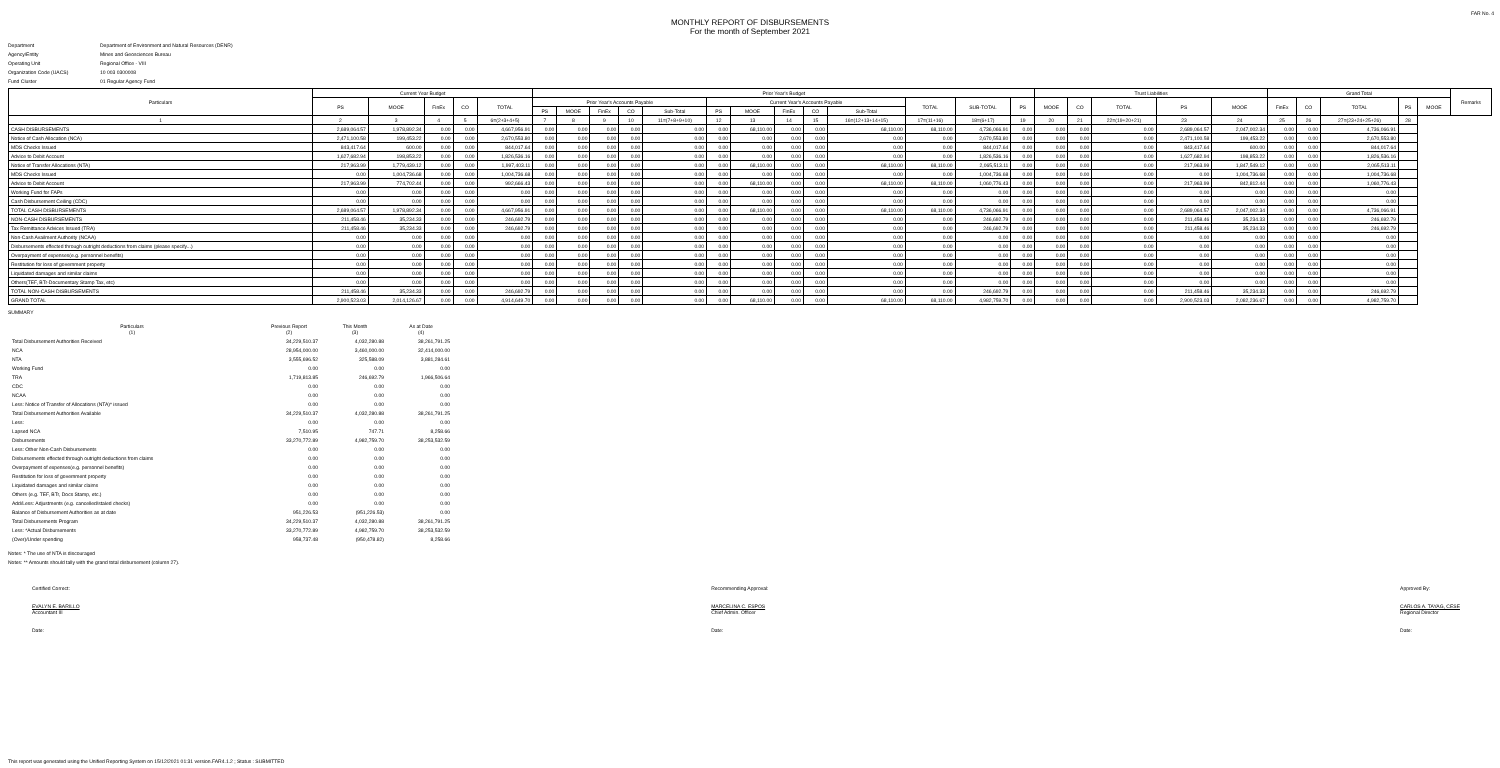FAR No. 4
MONTHLY REPORT OF DISBURSEMENTS
For the month of September 2021
Department Department of Environment and Natural Resources (DENR) Agency/Entity Mines and Geosciences Bureau Operating Unit Regional Office - VIII Organization Code (UACS) 10 003 0300008 Fund Cluster 01 Regular Agency Fund
| Particulars | Current Year Budget | | | | | Prior Year's Budget | | | | | | | | | | | | | Trust Liabilities | | | | | Grand Total | | | | | Remarks |
| --- | --- | --- | --- | --- | --- | --- | --- | --- | --- | --- | --- | --- | --- | --- | --- | --- | --- | --- | --- | --- | --- | --- | --- | --- | --- | --- | --- | --- | --- |
| | PS | MOOE | FinEx | CO | TOTAL | Prior Year's Accounts Payable | | | | | Current Year's Accounts Payable | | | | | TOTAL | SUB-TOTAL | PS | MOOE | CO | TOTAL | PS | MOOE | FinEx | CO | TOTAL | PS | MOOE | |
| | | | | | | PS | MOOE | FinEx | CO | Sub-Total | PS | MOOE | FinEx | CO | Sub-Total | | | | | | | | | | | | | | |
| 1 | 2 | 3 | 4 | 5 | 6=(2+3+4+5) | 7 | 8 | 9 | 10 | 11=(7+8+9+10) | 12 | 13 | 14 | 15 | 16=(12+13+14+15) | 17=(11+16) | 18=(6+17) | 19 | 20 | 21 | 22=(19+20+21) | 23 | 24 | 25 | 26 | 27=(23+24+25+26) | 28 | | |
| CASH DISBURSEMENTS | 2,689,064.57 | 1,978,892.34 | 0.00 | 0.00 | 4,667,956.91 | 0.00 | 0.00 | 0.00 | 0.00 | 0.00 | 0.00 | 68,110.00 | 0.00 | 0.00 | 68,110.00 | 68,110.00 | 4,736,066.91 | 0.00 | 0.00 | 0.00 | 0.00 | 2,689,064.57 | 2,047,002.34 | 0.00 | 0.00 | 4,736,066.91 | | | |
| Notice of Cash Allocation (NCA) | 2,471,100.58 | 199,453.22 | 0.00 | 0.00 | 2,670,553.80 | 0.00 | 0.00 | 0.00 | 0.00 | 0.00 | 0.00 | 0.00 | 0.00 | 0.00 | 0.00 | 0.00 | 2,670,553.80 | 0.00 | 0.00 | 0.00 | 0.00 | 2,471,100.58 | 199,453.22 | 0.00 | 0.00 | 2,670,553.80 | | | |
| MDS Checks Issued | 843,417.64 | 600.00 | 0.00 | 0.00 | 844,017.64 | 0.00 | 0.00 | 0.00 | 0.00 | 0.00 | 0.00 | 0.00 | 0.00 | 0.00 | 0.00 | 0.00 | 844,017.64 | 0.00 | 0.00 | 0.00 | 0.00 | 843,417.64 | 600.00 | 0.00 | 0.00 | 844,017.64 | | | |
| Advice to Debit Account | 1,627,682.94 | 198,853.22 | 0.00 | 0.00 | 1,826,536.16 | 0.00 | 0.00 | 0.00 | 0.00 | 0.00 | 0.00 | 0.00 | 0.00 | 0.00 | 0.00 | 0.00 | 1,826,536.16 | 0.00 | 0.00 | 0.00 | 0.00 | 1,627,682.94 | 198,853.22 | 0.00 | 0.00 | 1,826,536.16 | | | |
| Notice of Transfer Allocations (NTA) | 217,963.99 | 1,779,439.12 | 0.00 | 0.00 | 1,997,403.11 | 0.00 | 0.00 | 0.00 | 0.00 | 0.00 | 0.00 | 68,110.00 | 0.00 | 0.00 | 68,110.00 | 68,110.00 | 2,065,513.11 | 0.00 | 0.00 | 0.00 | 0.00 | 217,963.99 | 1,847,549.12 | 0.00 | 0.00 | 2,065,513.11 | | | |
| MDS Checks Issued | 0.00 | 1,004,736.68 | 0.00 | 0.00 | 1,004,736.68 | 0.00 | 0.00 | 0.00 | 0.00 | 0.00 | 0.00 | 0.00 | 0.00 | 0.00 | 0.00 | 0.00 | 1,004,736.68 | 0.00 | 0.00 | 0.00 | 0.00 | 0.00 | 1,004,736.68 | 0.00 | 0.00 | 1,004,736.68 | | | |
| Advice to Debit Account | 217,963.99 | 774,702.44 | 0.00 | 0.00 | 992,666.43 | 0.00 | 0.00 | 0.00 | 0.00 | 0.00 | 0.00 | 68,110.00 | 0.00 | 0.00 | 68,110.00 | 68,110.00 | 1,060,776.43 | 0.00 | 0.00 | 0.00 | 0.00 | 217,963.99 | 842,812.44 | 0.00 | 0.00 | 1,060,776.43 | | | |
| Working Fund for FAPs | 0.00 | 0.00 | 0.00 | 0.00 | 0.00 | 0.00 | 0.00 | 0.00 | 0.00 | 0.00 | 0.00 | 0.00 | 0.00 | 0.00 | 0.00 | 0.00 | 0.00 | 0.00 | 0.00 | 0.00 | 0.00 | 0.00 | 0.00 | 0.00 | 0.00 | 0.00 | | | |
| Cash Disbursement Ceiling (CDC) | 0.00 | 0.00 | 0.00 | 0.00 | 0.00 | 0.00 | 0.00 | 0.00 | 0.00 | 0.00 | 0.00 | 0.00 | 0.00 | 0.00 | 0.00 | 0.00 | 0.00 | 0.00 | 0.00 | 0.00 | 0.00 | 0.00 | 0.00 | 0.00 | 0.00 | 0.00 | | | |
| TOTAL CASH DISBURSEMENTS | 2,689,064.57 | 1,978,892.34 | 0.00 | 0.00 | 4,667,956.91 | 0.00 | 0.00 | 0.00 | 0.00 | 0.00 | 0.00 | 68,110.00 | 0.00 | 0.00 | 68,110.00 | 68,110.00 | 4,736,066.91 | 0.00 | 0.00 | 0.00 | 0.00 | 2,689,064.57 | 2,047,002.34 | 0.00 | 0.00 | 4,736,066.91 | | | |
| NON-CASH DISBURSEMENTS | 211,458.46 | 35,234.33 | 0.00 | 0.00 | 246,692.79 | 0.00 | 0.00 | 0.00 | 0.00 | 0.00 | 0.00 | 0.00 | 0.00 | 0.00 | 0.00 | 0.00 | 246,692.79 | 0.00 | 0.00 | 0.00 | 0.00 | 211,458.46 | 35,234.33 | 0.00 | 0.00 | 246,692.79 | | | |
| Tax Remittance Advices Issued (TRA) | 211,458.46 | 35,234.33 | 0.00 | 0.00 | 246,692.79 | 0.00 | 0.00 | 0.00 | 0.00 | 0.00 | 0.00 | 0.00 | 0.00 | 0.00 | 0.00 | 0.00 | 246,692.79 | 0.00 | 0.00 | 0.00 | 0.00 | 211,458.46 | 35,234.33 | 0.00 | 0.00 | 246,692.79 | | | |
| Non-Cash Availment Authority (NCAA) | 0.00 | 0.00 | 0.00 | 0.00 | 0.00 | 0.00 | 0.00 | 0.00 | 0.00 | 0.00 | 0.00 | 0.00 | 0.00 | 0.00 | 0.00 | 0.00 | 0.00 | 0.00 | 0.00 | 0.00 | 0.00 | 0.00 | 0.00 | 0.00 | 0.00 | 0.00 | | | |
| Disbursements effected through outright deductions from claims (please specify...) | 0.00 | 0.00 | 0.00 | 0.00 | 0.00 | 0.00 | 0.00 | 0.00 | 0.00 | 0.00 | 0.00 | 0.00 | 0.00 | 0.00 | 0.00 | 0.00 | 0.00 | 0.00 | 0.00 | 0.00 | 0.00 | 0.00 | 0.00 | 0.00 | 0.00 | 0.00 | | | |
| Overpayment of expenses(e.g. personnel benefits) | 0.00 | 0.00 | 0.00 | 0.00 | 0.00 | 0.00 | 0.00 | 0.00 | 0.00 | 0.00 | 0.00 | 0.00 | 0.00 | 0.00 | 0.00 | 0.00 | 0.00 | 0.00 | 0.00 | 0.00 | 0.00 | 0.00 | 0.00 | 0.00 | 0.00 | 0.00 | | | |
| Restitution for loss of government property | 0.00 | 0.00 | 0.00 | 0.00 | 0.00 | 0.00 | 0.00 | 0.00 | 0.00 | 0.00 | 0.00 | 0.00 | 0.00 | 0.00 | 0.00 | 0.00 | 0.00 | 0.00 | 0.00 | 0.00 | 0.00 | 0.00 | 0.00 | 0.00 | 0.00 | 0.00 | | | |
| Liquidated damages and similar claims | 0.00 | 0.00 | 0.00 | 0.00 | 0.00 | 0.00 | 0.00 | 0.00 | 0.00 | 0.00 | 0.00 | 0.00 | 0.00 | 0.00 | 0.00 | 0.00 | 0.00 | 0.00 | 0.00 | 0.00 | 0.00 | 0.00 | 0.00 | 0.00 | 0.00 | 0.00 | | | |
| Others(TEF, BTr-Documentary Stamp Tax, etc) | 0.00 | 0.00 | 0.00 | 0.00 | 0.00 | 0.00 | 0.00 | 0.00 | 0.00 | 0.00 | 0.00 | 0.00 | 0.00 | 0.00 | 0.00 | 0.00 | 0.00 | 0.00 | 0.00 | 0.00 | 0.00 | 0.00 | 0.00 | 0.00 | 0.00 | 0.00 | | | |
| TOTAL NON-CASH DISBURSEMENTS | 211,458.46 | 35,234.33 | 0.00 | 0.00 | 246,692.79 | 0.00 | 0.00 | 0.00 | 0.00 | 0.00 | 0.00 | 0.00 | 0.00 | 0.00 | 0.00 | 0.00 | 246,692.79 | 0.00 | 0.00 | 0.00 | 0.00 | 211,458.46 | 35,234.33 | 0.00 | 0.00 | 246,692.79 | | | |
| GRAND TOTAL | 2,900,523.03 | 2,014,126.67 | 0.00 | 0.00 | 4,914,649.70 | 0.00 | 0.00 | 0.00 | 0.00 | 0.00 | 0.00 | 68,110.00 | 0.00 | 0.00 | 68,110.00 | 68,110.00 | 4,982,759.70 | 0.00 | 0.00 | 0.00 | 0.00 | 2,900,523.03 | 2,082,236.67 | 0.00 | 0.00 | 4,982,759.70 | | | |
SUMMARY
| Particulars (1) | Previous Report (2) | This Month (3) | As at Date (4) |
| Total Disbursement Authorities Received | 34,229,510.37 | 4,032,280.88 | 38,261,791.25 |
| NCA | 28,954,000.00 | 3,460,000.00 | 32,414,000.00 |
| NTA | 3,555,696.52 | 325,588.09 | 3,881,284.61 |
| Working Fund | 0.00 | 0.00 | 0.00 |
| TRA | 1,719,813.85 | 246,692.79 | 1,966,506.64 |
| CDC | 0.00 | 0.00 | 0.00 |
| NCAA | 0.00 | 0.00 | 0.00 |
| Less: Notice of Transfer of Allocations (NTA)* issued | 0.00 | 0.00 | 0.00 |
| Total Disbursement Authorities Available | 34,229,510.37 | 4,032,280.88 | 38,261,791.25 |
| Less: | 0.00 | 0.00 | 0.00 |
| Lapsed NCA | 7,510.95 | 747.71 | 8,258.66 |
| Disbursements | 33,270,772.89 | 4,982,759.70 | 38,253,532.59 |
| Less: Other Non-Cash Disbursements | 0.00 | 0.00 | 0.00 |
| Disbursements effected through outright deductions from claims | 0.00 | 0.00 | 0.00 |
| Overpayment of expenses(e.g. personnel benefits) | 0.00 | 0.00 | 0.00 |
| Restitution for loss of government property | 0.00 | 0.00 | 0.00 |
| Liquidated damages and similar claims | 0.00 | 0.00 | 0.00 |
| Others (e.g. TEF, BTr, Docs Stamp, etc.) | 0.00 | 0.00 | 0.00 |
| Add/Less: Adjustments (e.g. cancelled/staled checks) | 0.00 | 0.00 | 0.00 |
| Balance of Disbursement Authorities as at date | 951,226.53 | (951,226.53) | 0.00 |
| Total Disbursements Program | 34,229,510.37 | 4,032,280.88 | 38,261,791.25 |
| Less: *Actual Disbursements | 33,270,772.89 | 4,982,759.70 | 38,253,532.59 |
| (Over)/Under spending | 958,737.48 | (950,478.82) | 8,258.66 |
Notes: * The use of NTA is discouraged
Notes: ** Amounts should tally with the grand total disbursement (column 27).
Certified Correct:
EVALYN E. BARILLO
Accountant III
Date:
Recommending Approval:
MARCELINA C. ESPOS
Chief Admin. Officer
Date:
Approved By:
CARLOS A. TAYAG, CESE
Regional Director
Date:
This report was generated using the Unified Reporting System on 15/12/2021 01:31 version.FAR4.1.2 ; Status : SUBMITTED